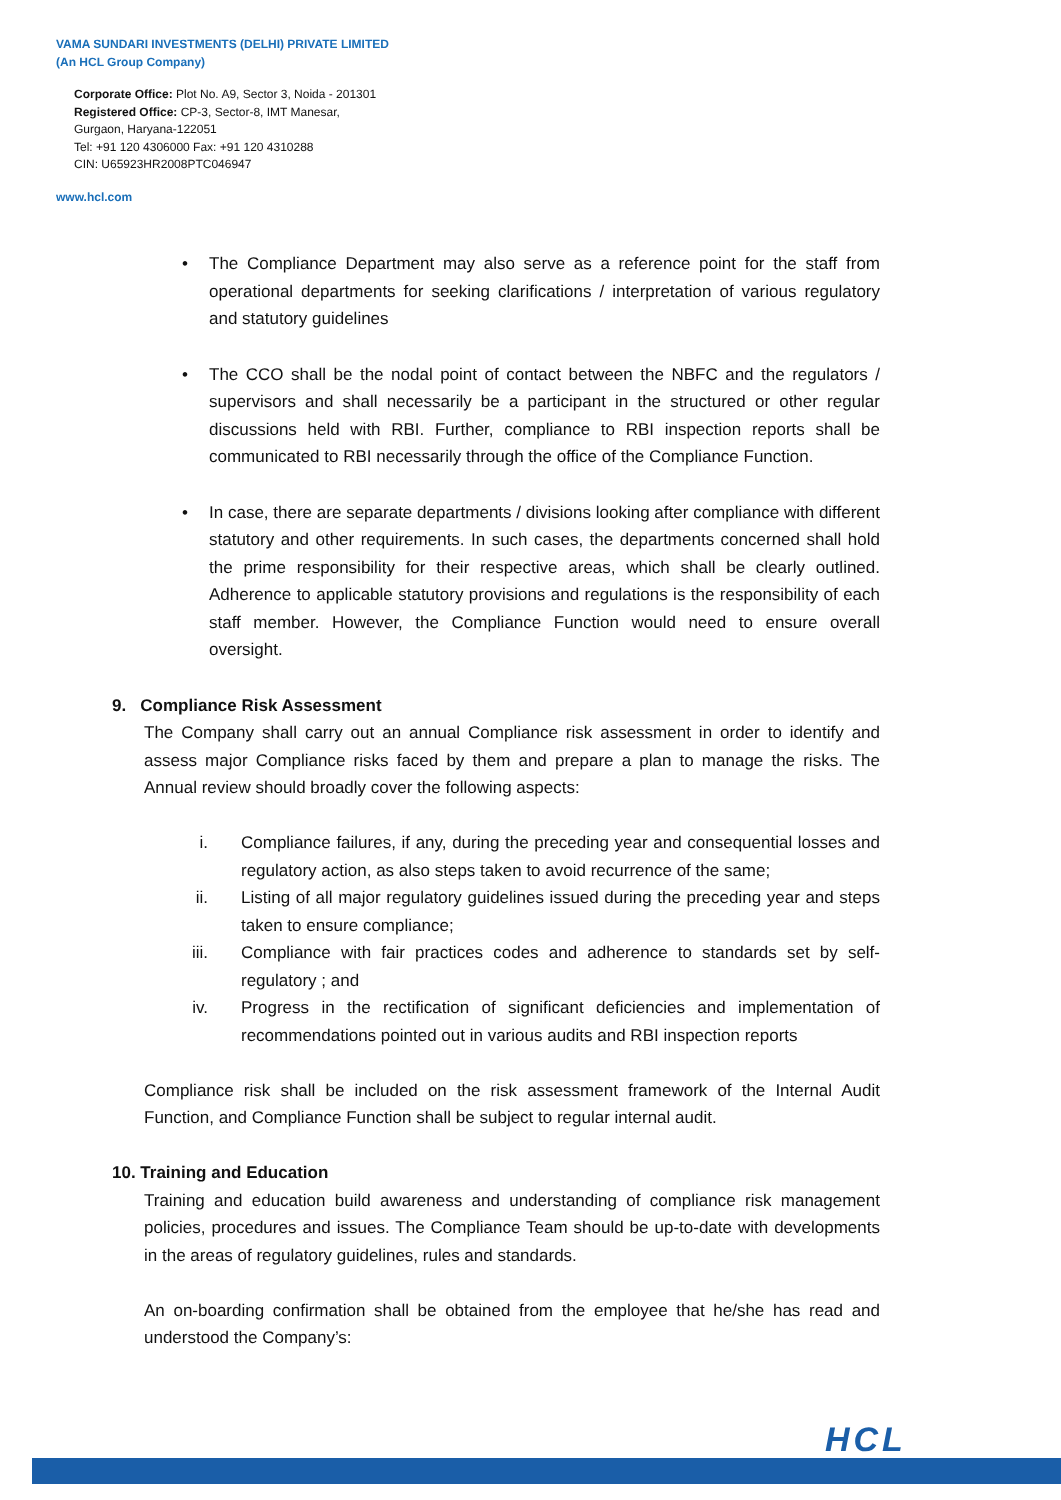VAMA SUNDARI INVESTMENTS (DELHI) PRIVATE LIMITED
(An HCL Group Company)
Corporate Office: Plot No. A9, Sector 3, Noida - 201301
Registered Office: CP-3, Sector-8, IMT Manesar,
Gurgaon, Haryana-122051
Tel: +91 120 4306000 Fax: +91 120 4310288
CIN: U65923HR2008PTC046947
www.hcl.com
• The Compliance Department may also serve as a reference point for the staff from operational departments for seeking clarifications / interpretation of various regulatory and statutory guidelines
• The CCO shall be the nodal point of contact between the NBFC and the regulators / supervisors and shall necessarily be a participant in the structured or other regular discussions held with RBI. Further, compliance to RBI inspection reports shall be communicated to RBI necessarily through the office of the Compliance Function.
• In case, there are separate departments / divisions looking after compliance with different statutory and other requirements. In such cases, the departments concerned shall hold the prime responsibility for their respective areas, which shall be clearly outlined. Adherence to applicable statutory provisions and regulations is the responsibility of each staff member. However, the Compliance Function would need to ensure overall oversight.
9. Compliance Risk Assessment
The Company shall carry out an annual Compliance risk assessment in order to identify and assess major Compliance risks faced by them and prepare a plan to manage the risks. The Annual review should broadly cover the following aspects:
i. Compliance failures, if any, during the preceding year and consequential losses and regulatory action, as also steps taken to avoid recurrence of the same;
ii. Listing of all major regulatory guidelines issued during the preceding year and steps taken to ensure compliance;
iii. Compliance with fair practices codes and adherence to standards set by self-regulatory ; and
iv. Progress in the rectification of significant deficiencies and implementation of recommendations pointed out in various audits and RBI inspection reports
Compliance risk shall be included on the risk assessment framework of the Internal Audit Function, and Compliance Function shall be subject to regular internal audit.
10. Training and Education
Training and education build awareness and understanding of compliance risk management policies, procedures and issues. The Compliance Team should be up-to-date with developments in the areas of regulatory guidelines, rules and standards.
An on-boarding confirmation shall be obtained from the employee that he/she has read and understood the Company’s:
HCL